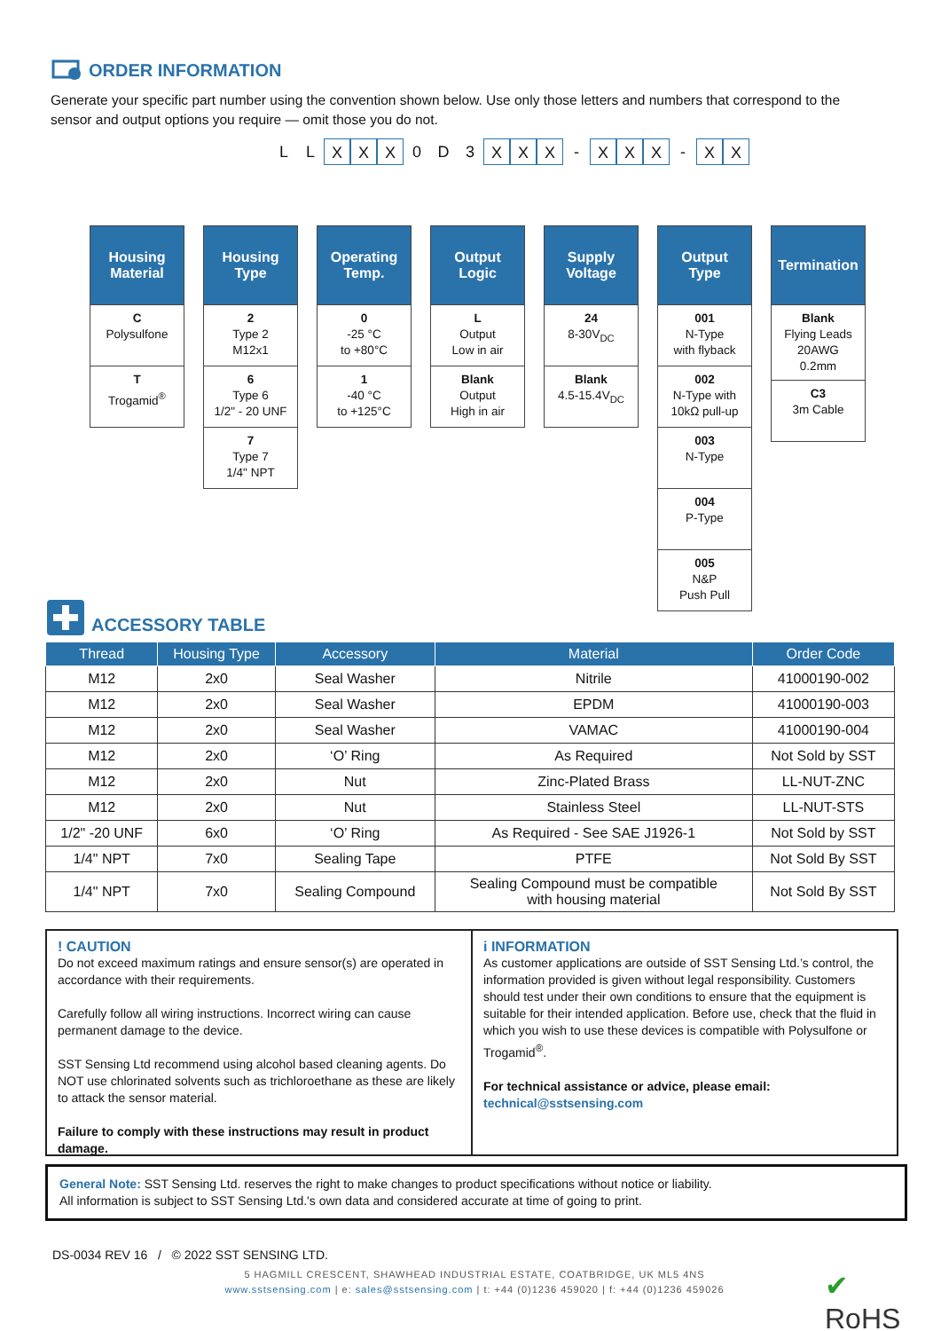ORDER INFORMATION
Generate your specific part number using the convention shown below. Use only those letters and numbers that correspond to the sensor and output options you require — omit those you do not.
L L X X X 0 D 3 X X X - X X X - X X
Housing
Material
C
Polysulfone
T
Trogamid<sup>®</sup>
Housing
Type
2
Type 2
M12x1
6
Type 6
1/2" - 20 UNF
7
Type 7
1/4" NPT
Operating
Temp.
0
-25 °C
to +80°C
1
-40 °C
to +125°C
Output
Logic
L
Output
Low in air
Blank
Output
High in air
Supply
Voltage
24
8-30V<sub>DC</sub>
Blank
4.5-15.4V<sub>DC</sub>
Output
Type
001
N-Type
with flyback
002
N-Type with
10kΩ pull-up
003
N-Type
004
P-Type
005
N&P
Push Pull
Termination
Blank
Flying Leads
20AWG
0.2mm
C3
3m Cable
ACCESSORY TABLE
| Thread | Housing Type | Accessory | Material | Order Code |
| --- | --- | --- | --- | --- |
| M12 | 2x0 | Seal Washer | Nitrile | 41000190-002 |
| M12 | 2x0 | Seal Washer | EPDM | 41000190-003 |
| M12 | 2x0 | Seal Washer | VAMAC | 41000190-004 |
| M12 | 2x0 | ‘O’ Ring | As Required | Not Sold by SST |
| M12 | 2x0 | Nut | Zinc-Plated Brass | LL-NUT-ZNC |
| M12 | 2x0 | Nut | Stainless Steel | LL-NUT-STS |
| 1/2" -20 UNF | 6x0 | ‘O’ Ring | As Required - See SAE J1926-1 | Not Sold by SST |
| 1/4" NPT | 7x0 | Sealing Tape | PTFE | Not Sold By SST |
| 1/4" NPT | 7x0 | Sealing Compound | Sealing Compound must be compatible with housing material | Not Sold By SST |
! CAUTION
Do not exceed maximum ratings and ensure sensor(s) are operated in accordance with their requirements.
Carefully follow all wiring instructions. Incorrect wiring can cause permanent damage to the device.
SST Sensing Ltd recommend using alcohol based cleaning agents. Do NOT use chlorinated solvents such as trichloroethane as these are likely to attack the sensor material.
Failure to comply with these instructions may result in product damage.
i INFORMATION
As customer applications are outside of SST Sensing Ltd.’s control, the information provided is given without legal responsibility. Customers should test under their own conditions to ensure that the equipment is suitable for their intended application. Before use, check that the fluid in which you wish to use these devices is compatible with Polysulfone or Trogamid<sup>®</sup>.
For technical assistance or advice, please email:
technical@sstsensing.com
General Note: SST Sensing Ltd. reserves the right to make changes to product specifications without notice or liability.
All information is subject to SST Sensing Ltd.'s own data and considered accurate at time of going to print.
DS-0034 REV 16 / © 2022 SST SENSING LTD.
5 HAGMILL CRESCENT, SHAWHEAD INDUSTRIAL ESTATE, COATBRIDGE, UK ML5 4NS
www.sstsensing.com | e: sales@sstsensing.com | t: +44 (0)1236 459020 | f: +44 (0)1236 459026
✔
RoHS